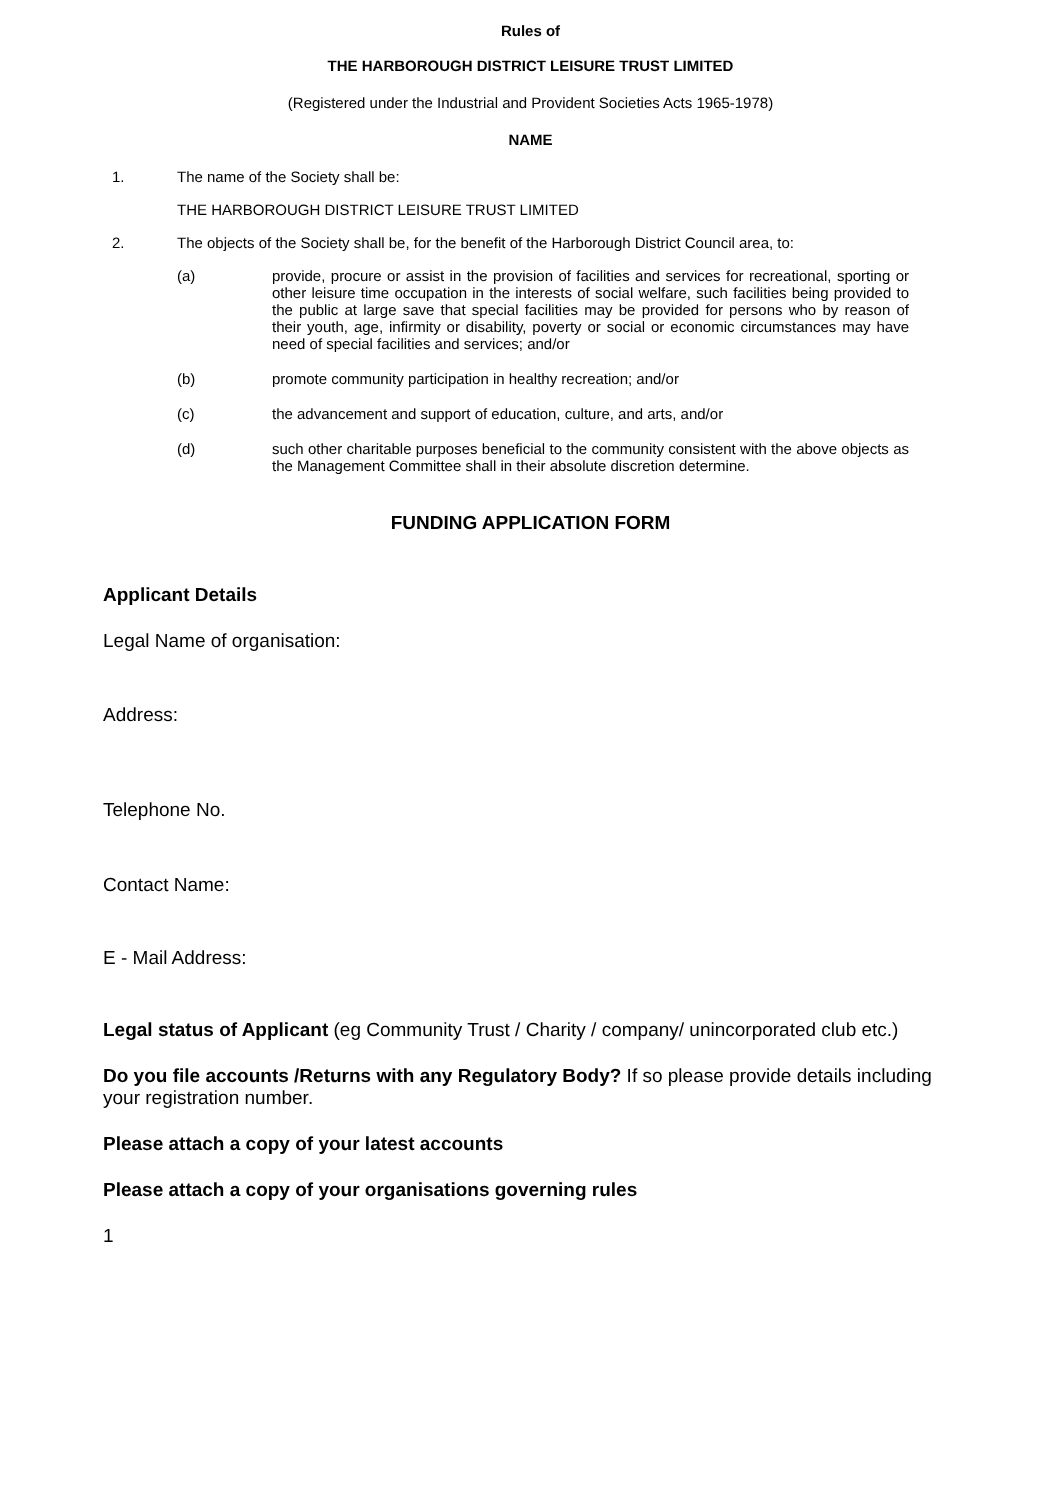Rules of
THE HARBOROUGH DISTRICT LEISURE TRUST LIMITED
(Registered under the Industrial and Provident Societies Acts 1965-1978)
NAME
1. The name of the Society shall be:
THE HARBOROUGH DISTRICT LEISURE TRUST LIMITED
2. The objects of the Society shall be, for the benefit of the Harborough District Council area, to:
(a) provide, procure or assist in the provision of facilities and services for recreational, sporting or other leisure time occupation in the interests of social welfare, such facilities being provided to the public at large save that special facilities may be provided for persons who by reason of their youth, age, infirmity or disability, poverty or social or economic circumstances may have need of special facilities and services; and/or
(b) promote community participation in healthy recreation; and/or
(c) the advancement and support of education, culture, and arts, and/or
(d) such other charitable purposes beneficial to the community consistent with the above objects as the Management Committee shall in their absolute discretion determine.
FUNDING APPLICATION FORM
Applicant Details
Legal Name of organisation:
Address:
Telephone No.
Contact Name:
E - Mail Address:
Legal status of Applicant (eg Community Trust / Charity / company/ unincorporated club etc.)
Do you file accounts /Returns with any Regulatory Body? If so please provide details including your registration number.
Please attach a copy of your latest accounts
Please attach a copy of your organisations governing rules
1